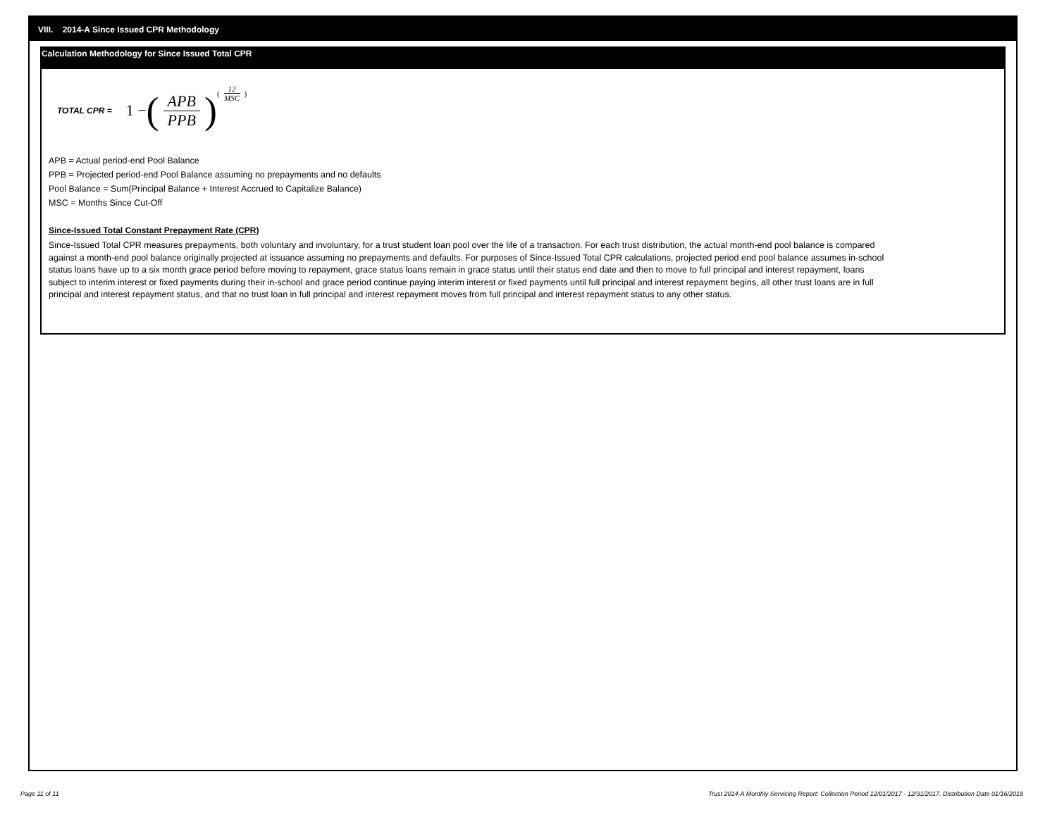VIII. 2014-A Since Issued CPR Methodology
Calculation Methodology for Since Issued Total CPR
TOTAL CPR = 1 − (APB PPB) ( 12 MSC )
APB = Actual period-end Pool Balance
PPB = Projected period-end Pool Balance assuming no prepayments and no defaults
Pool Balance = Sum(Principal Balance + Interest Accrued to Capitalize Balance)
MSC = Months Since Cut-Off
Since-Issued Total Constant Prepayment Rate (CPR)
Since-Issued Total CPR measures prepayments, both voluntary and involuntary, for a trust student loan pool over the life of a transaction. For each trust distribution, the actual month-end pool balance is compared against a month-end pool balance originally projected at issuance assuming no prepayments and defaults. For purposes of Since-Issued Total CPR calculations, projected period end pool balance assumes in-school status loans have up to a six month grace period before moving to repayment, grace status loans remain in grace status until their status end date and then to move to full principal and interest repayment, loans subject to interim interest or fixed payments during their in-school and grace period continue paying interim interest or fixed payments until full principal and interest repayment begins, all other trust loans are in full principal and interest repayment status, and that no trust loan in full principal and interest repayment moves from full principal and interest repayment status to any other status.
Page 11 of 11
Trust 2014-A Monthly Servicing Report: Collection Period 12/01/2017 - 12/31/2017, Distribution Date 01/16/2018